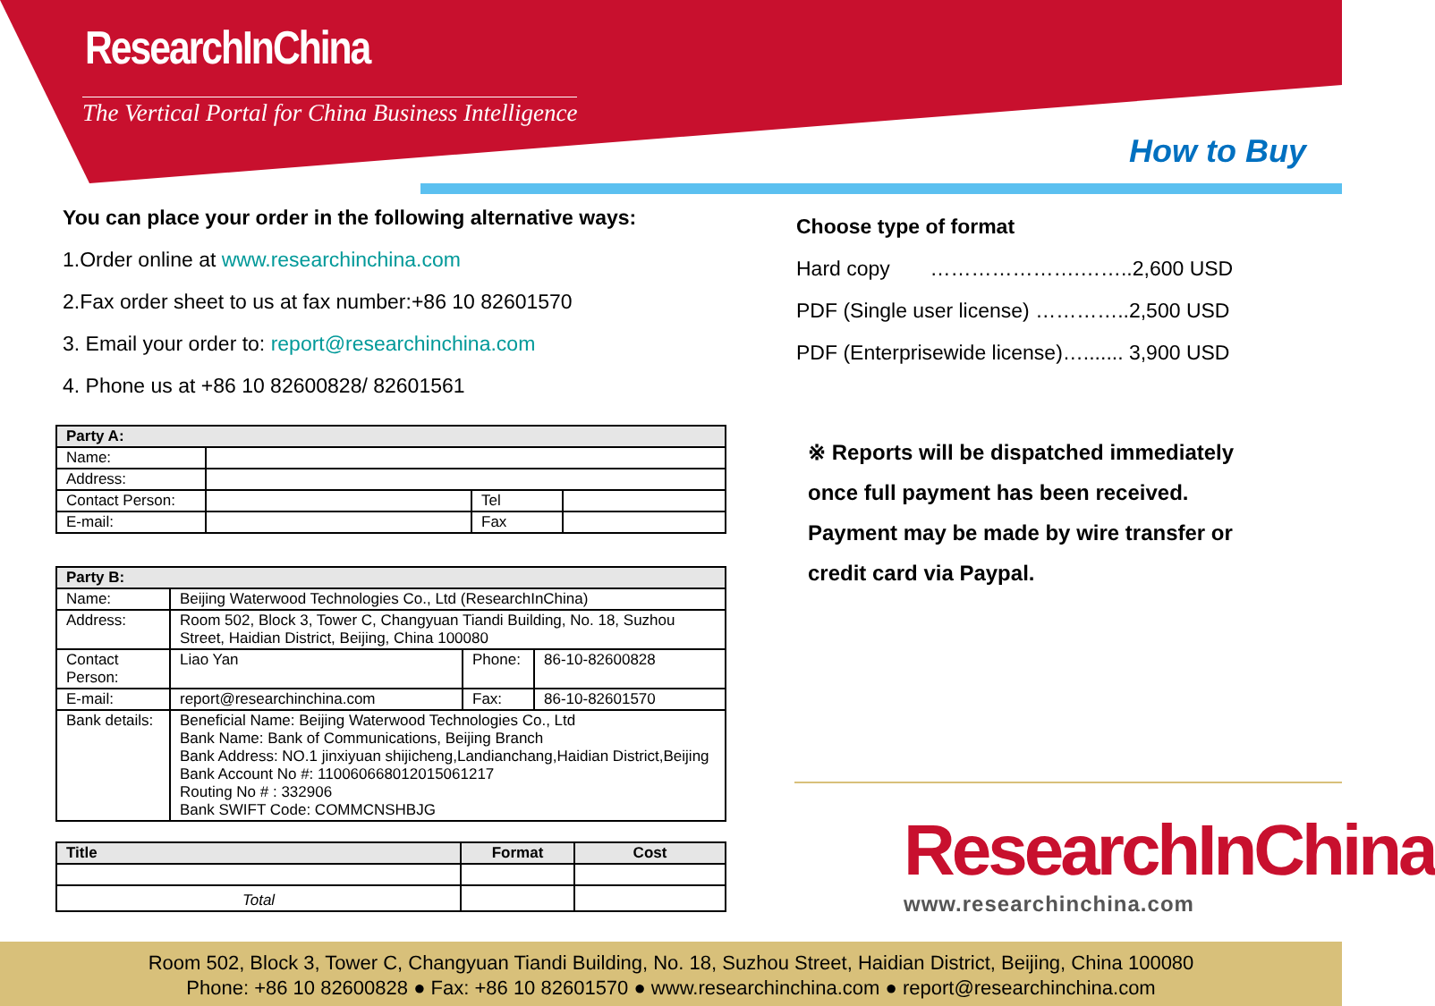ResearchInChina
The Vertical Portal for China Business Intelligence
How to Buy
You can place your order in the following alternative ways:
1.Order online at www.researchinchina.com
2.Fax order sheet to us at fax number:+86 10 82601570
3. Email your order to: report@researchinchina.com
4. Phone us at +86 10 82600828/ 82601561
| Party A: | | | |
| Name: | | | |
| Address: | | | |
| Contact Person: | | Tel | |
| E-mail: | | Fax | |
| Party B: | | | |
| Name: | Beijing Waterwood Technologies Co., Ltd (ResearchInChina) | | |
| Address: | Room 502, Block 3, Tower C, Changyuan Tiandi Building, No. 18, Suzhou Street, Haidian District, Beijing, China 100080 | | |
| Contact Person: | Liao Yan | Phone: | 86-10-82600828 |
| E-mail: | report@researchinchina.com | Fax: | 86-10-82601570 |
| Bank details: | Beneficial Name: Beijing Waterwood Technologies Co., Ltd Bank Name: Bank of Communications, Beijing Branch Bank Address: NO.1 jinxiyuan shijicheng,Landianchang,Haidian District,Beijing Bank Account No #: 110060668012015061217 Routing No # : 332906 Bank SWIFT Code: COMMCNSHBJG | | |
| Title | Format | Cost |
| --- | --- | --- |
| Total | | |
Choose type of format
Hard copy ………………….……..2,600 USD
PDF (Single user license) …………..2,500 USD
PDF (Enterprisewide license)…....... 3,900 USD
※ Reports will be dispatched immediately
once full payment has been received.
Payment may be made by wire transfer or
credit card via Paypal.
ResearchInChina
www.researchinchina.com
Room 502, Block 3, Tower C, Changyuan Tiandi Building, No. 18, Suzhou Street, Haidian District, Beijing, China 100080
Phone: +86 10 82600828 ● Fax: +86 10 82601570 ● www.researchinchina.com ● report@researchinchina.com